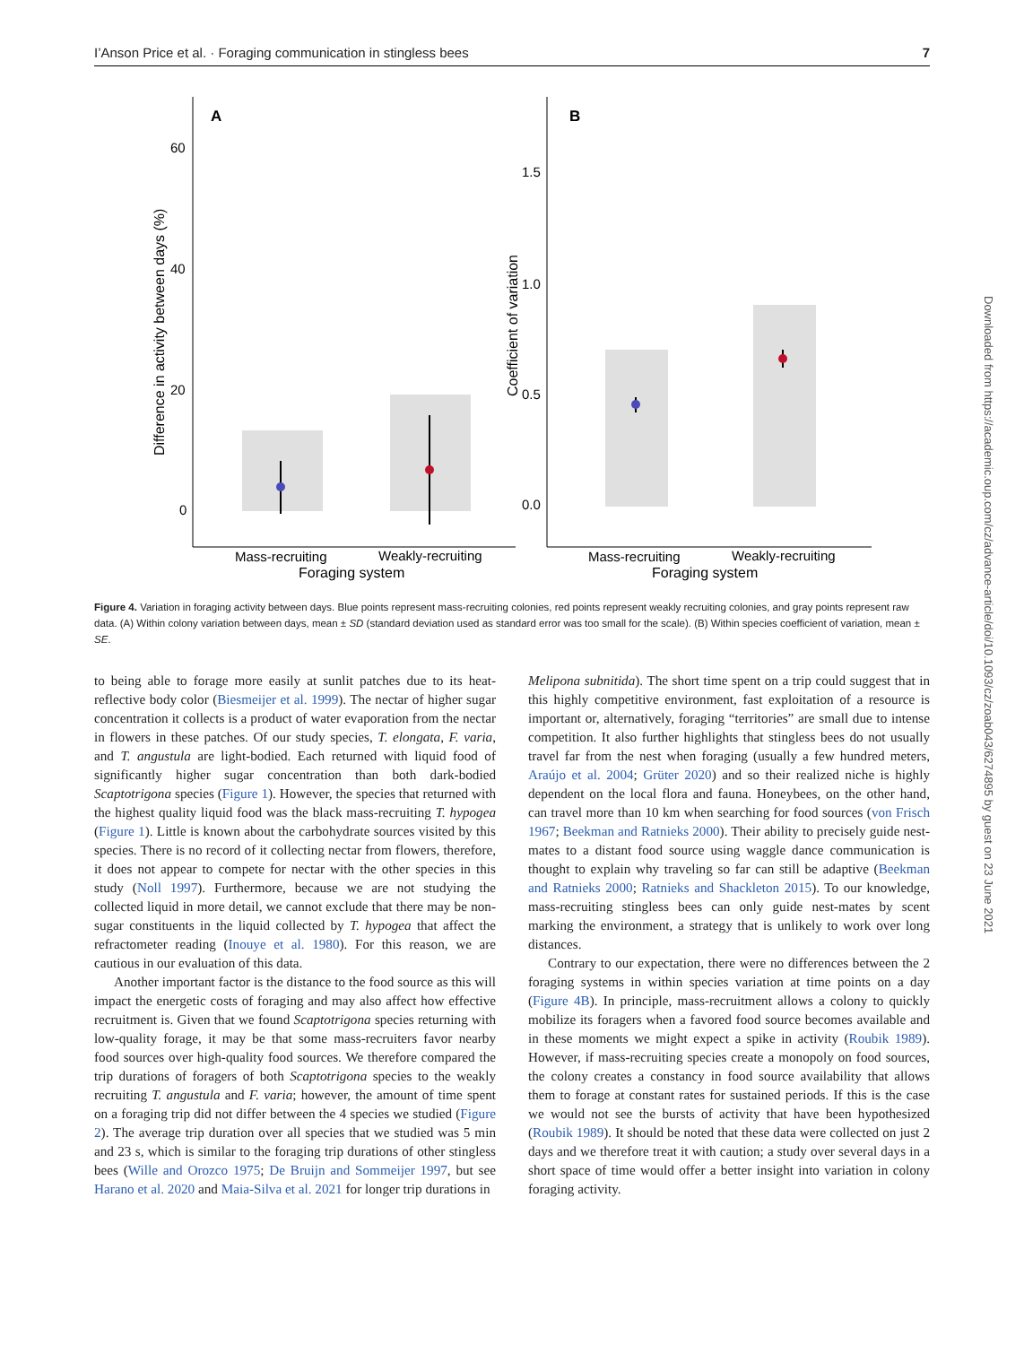I’Anson Price et al. · Foraging communication in stingless bees 7
A
B
60
40
20
0
1.5
1.0
0.5
0.0
Difference in activity between days (%)
Coefficient of variation
Mass-recruiting
Weakly-recruiting
Foraging system
Mass-recruiting
Weakly-recruiting
Foraging system
Figure 4. Variation in foraging activity between days. Blue points represent mass-recruiting colonies, red points represent weakly recruiting colonies, and gray points represent raw data. (A) Within colony variation between days, mean ± SD (standard deviation used as standard error was too small for the scale). (B) Within species coefficient of variation, mean ± SE.
to being able to forage more easily at sunlit patches due to its heat-reflective body color (Biesmeijer et al. 1999). The nectar of higher sugar concentration it collects is a product of water evaporation from the nectar in flowers in these patches. Of our study species, T. elongata, F. varia, and T. angustula are light-bodied. Each returned with liquid food of significantly higher sugar concentration than both dark-bodied Scaptotrigona species (Figure 1). However, the species that returned with the highest quality liquid food was the black mass-recruiting T. hypogea (Figure 1). Little is known about the carbohydrate sources visited by this species. There is no record of it collecting nectar from flowers, therefore, it does not appear to compete for nectar with the other species in this study (Noll 1997). Furthermore, because we are not studying the collected liquid in more detail, we cannot exclude that there may be non-sugar constituents in the liquid collected by T. hypogea that affect the refractometer reading (Inouye et al. 1980). For this reason, we are cautious in our evaluation of this data.
Another important factor is the distance to the food source as this will impact the energetic costs of foraging and may also affect how effective recruitment is. Given that we found Scaptotrigona species returning with low-quality forage, it may be that some mass-recruiters favor nearby food sources over high-quality food sources. We therefore compared the trip durations of foragers of both Scaptotrigona species to the weakly recruiting T. angustula and F. varia; however, the amount of time spent on a foraging trip did not differ between the 4 species we studied (Figure 2). The average trip duration over all species that we studied was 5 min and 23 s, which is similar to the foraging trip durations of other stingless bees (Wille and Orozco 1975; De Bruijn and Sommeijer 1997, but see Harano et al. 2020 and Maia-Silva et al. 2021 for longer trip durations in
Melipona subnitida). The short time spent on a trip could suggest that in this highly competitive environment, fast exploitation of a resource is important or, alternatively, foraging “territories” are small due to intense competition. It also further highlights that stingless bees do not usually travel far from the nest when foraging (usually a few hundred meters, Araújo et al. 2004; Grüter 2020) and so their realized niche is highly dependent on the local flora and fauna. Honeybees, on the other hand, can travel more than 10 km when searching for food sources (von Frisch 1967; Beekman and Ratnieks 2000). Their ability to precisely guide nest-mates to a distant food source using waggle dance communication is thought to explain why traveling so far can still be adaptive (Beekman and Ratnieks 2000; Ratnieks and Shackleton 2015). To our knowledge, mass-recruiting stingless bees can only guide nest-mates by scent marking the environment, a strategy that is unlikely to work over long distances.
Contrary to our expectation, there were no differences between the 2 foraging systems in within species variation at time points on a day (Figure 4B). In principle, mass-recruitment allows a colony to quickly mobilize its foragers when a favored food source becomes available and in these moments we might expect a spike in activity (Roubik 1989). However, if mass-recruiting species create a monopoly on food sources, the colony creates a constancy in food source availability that allows them to forage at constant rates for sustained periods. If this is the case we would not see the bursts of activity that have been hypothesized (Roubik 1989). It should be noted that these data were collected on just 2 days and we therefore treat it with caution; a study over several days in a short space of time would offer a better insight into variation in colony foraging activity.
Downloaded from https://academic.oup.com/cz/advance-article/doi/10.1093/cz/zoab043/6274895 by guest on 23 June 2021